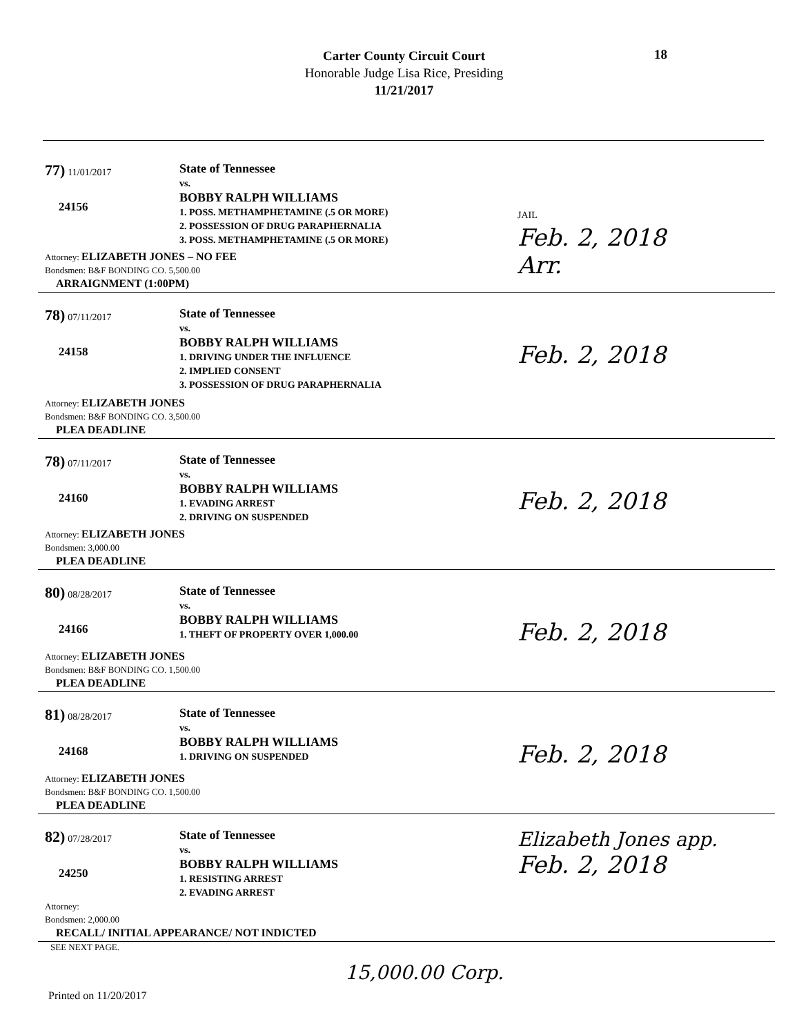Carter County Circuit Court
Honorable Judge Lisa Rice, Presiding
11/21/2017
18
77) 11/01/2017
24156
State of Tennessee
vs.
BOBBY RALPH WILLIAMS
1. POSS. METHAMPHETAMINE (.5 OR MORE)
2. POSSESSION OF DRUG PARAPHERNALIA
3. POSS. METHAMPHETAMINE (.5 OR MORE)
JAIL
Feb. 2, 2018
Arr.
Attorney: ELIZABETH JONES – NO FEE
Bondsmen: B&F BONDING CO. 5,500.00
ARRAIGNMENT (1:00PM)
78) 07/11/2017
24158
State of Tennessee
vs.
BOBBY RALPH WILLIAMS
1. DRIVING UNDER THE INFLUENCE
2. IMPLIED CONSENT
3. POSSESSION OF DRUG PARAPHERNALIA
Feb. 2, 2018
Attorney: ELIZABETH JONES
Bondsmen: B&F BONDING CO. 3,500.00
PLEA DEADLINE
78) 07/11/2017
24160
State of Tennessee
vs.
BOBBY RALPH WILLIAMS
1. EVADING ARREST
2. DRIVING ON SUSPENDED
Feb. 2, 2018
Attorney: ELIZABETH JONES
Bondsmen: 3,000.00
PLEA DEADLINE
80) 08/28/2017
24166
State of Tennessee
vs.
BOBBY RALPH WILLIAMS
1. THEFT OF PROPERTY OVER 1,000.00
Feb. 2, 2018
Attorney: ELIZABETH JONES
Bondsmen: B&F BONDING CO. 1,500.00
PLEA DEADLINE
81) 08/28/2017
24168
State of Tennessee
vs.
BOBBY RALPH WILLIAMS
1. DRIVING ON SUSPENDED
Feb. 2, 2018
Attorney: ELIZABETH JONES
Bondsmen: B&F BONDING CO. 1,500.00
PLEA DEADLINE
82) 07/28/2017
24250
State of Tennessee
vs.
BOBBY RALPH WILLIAMS
1. RESISTING ARREST
2. EVADING ARREST
Elizabeth Jones app.
Feb. 2, 2018
Attorney:
Bondsmen: 2,000.00
RECALL/ INITIAL APPEARANCE/ NOT INDICTED
SEE NEXT PAGE.
15,000.00 Corp.
Printed on 11/20/2017